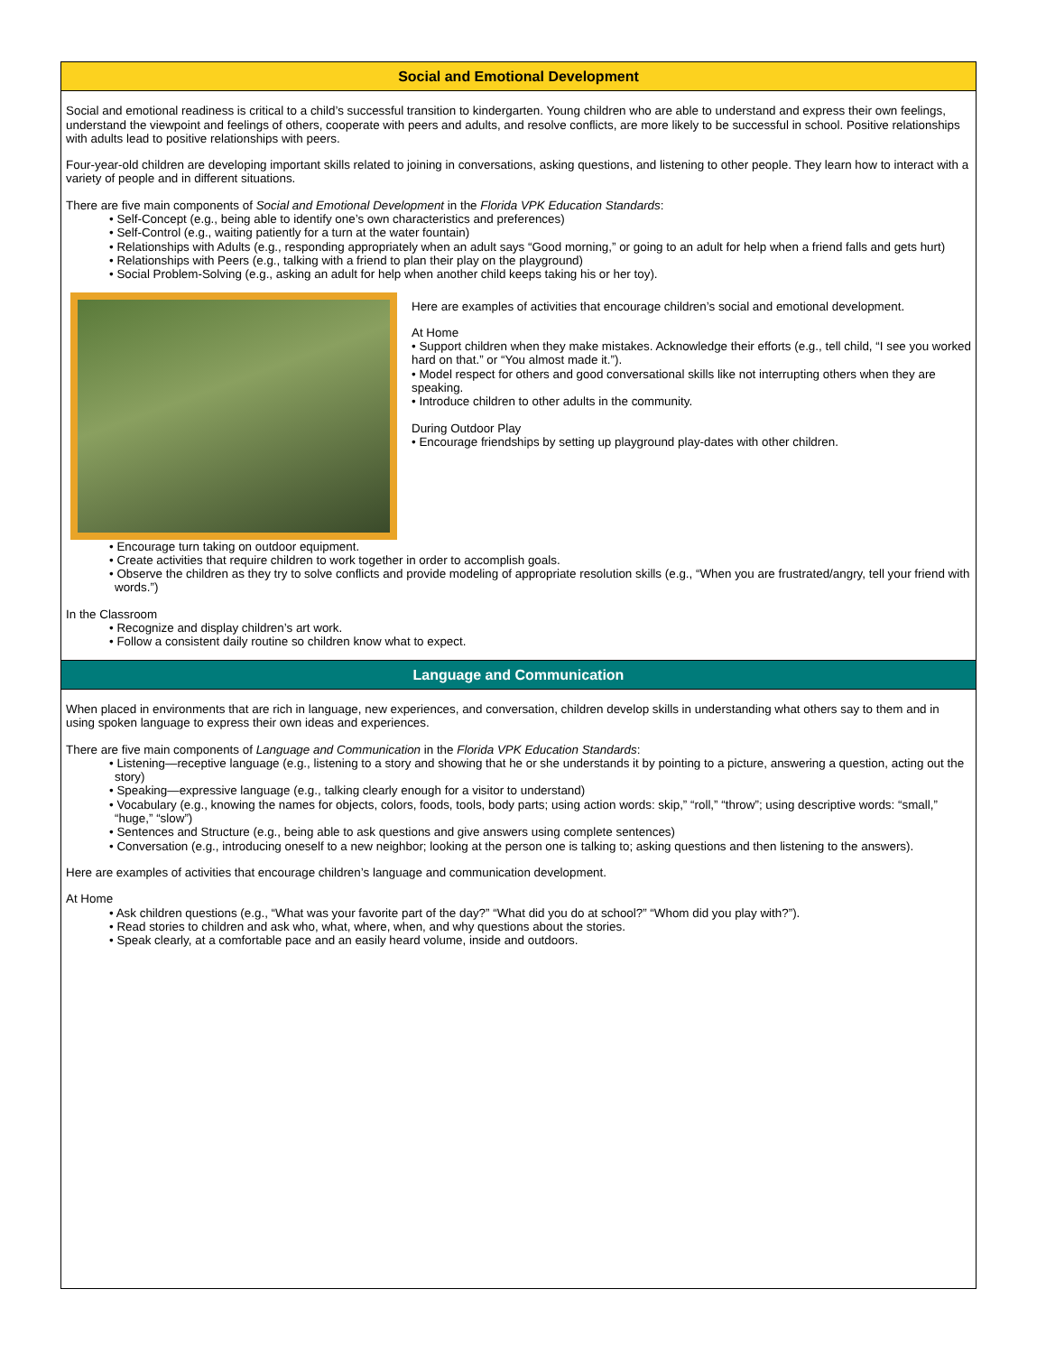Social and Emotional Development
Social and emotional readiness is critical to a child’s successful transition to kindergarten. Young children who are able to understand and express their own feelings, understand the viewpoint and feelings of others, cooperate with peers and adults, and resolve conflicts, are more likely to be successful in school. Positive relationships with adults lead to positive relationships with peers.
Four-year-old children are developing important skills related to joining in conversations, asking questions, and listening to other people. They learn how to interact with a variety of people and in different situations.
There are five main components of Social and Emotional Development in the Florida VPK Education Standards:
• Self-Concept (e.g., being able to identify one’s own characteristics and preferences)
• Self-Control (e.g., waiting patiently for a turn at the water fountain)
• Relationships with Adults (e.g., responding appropriately when an adult says “Good morning,” or going to an adult for help when a friend falls and gets hurt)
• Relationships with Peers (e.g., talking with a friend to plan their play on the playground)
• Social Problem-Solving (e.g., asking an adult for help when another child keeps taking his or her toy).
Here are examples of activities that encourage children’s social and emotional development.
At Home
• Support children when they make mistakes. Acknowledge their efforts (e.g., tell child, “I see you worked hard on that.” or “You almost made it.”).
• Model respect for others and good conversational skills like not interrupting others when they are speaking.
• Introduce children to other adults in the community.
During Outdoor Play
• Encourage friendships by setting up playground play-dates with other children.
• Encourage turn taking on outdoor equipment.
• Create activities that require children to work together in order to accomplish goals.
• Observe the children as they try to solve conflicts and provide modeling of appropriate resolution skills (e.g., “When you are frustrated/angry, tell your friend with words.”)
In the Classroom
• Recognize and display children’s art work.
• Follow a consistent daily routine so children know what to expect.
Language and Communication
When placed in environments that are rich in language, new experiences, and conversation, children develop skills in understanding what others say to them and in using spoken language to express their own ideas and experiences.
There are five main components of Language and Communication in the Florida VPK Education Standards:
• Listening—receptive language (e.g., listening to a story and showing that he or she understands it by pointing to a picture, answering a question, acting out the story)
• Speaking—expressive language (e.g., talking clearly enough for a visitor to understand)
• Vocabulary (e.g., knowing the names for objects, colors, foods, tools, body parts; using action words: skip,” “roll,” “throw”; using descriptive words: “small,” “huge,” “slow”)
• Sentences and Structure (e.g., being able to ask questions and give answers using complete sentences)
• Conversation (e.g., introducing oneself to a new neighbor; looking at the person one is talking to; asking questions and then listening to the answers).
Here are examples of activities that encourage children’s language and communication development.
At Home
• Ask children questions (e.g., “What was your favorite part of the day?” “What did you do at school?” “Whom did you play with?”).
• Read stories to children and ask who, what, where, when, and why questions about the stories.
• Speak clearly, at a comfortable pace and an easily heard volume, inside and outdoors.